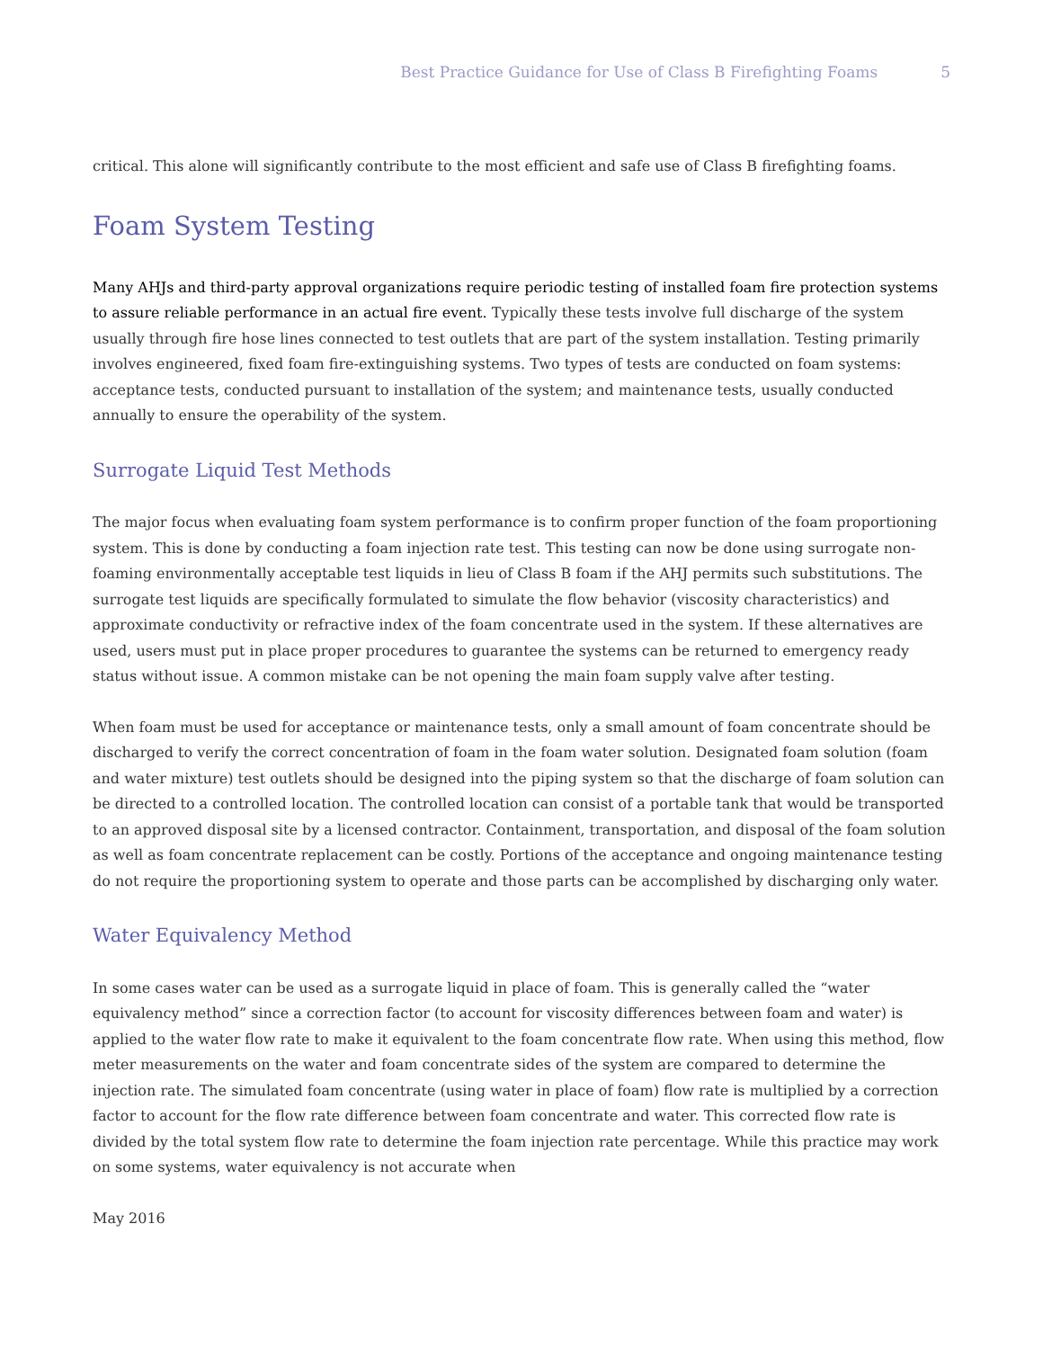Best Practice Guidance for Use of Class B Firefighting Foams 5
critical. This alone will significantly contribute to the most efficient and safe use of Class B firefighting foams.
Foam System Testing
Many AHJs and third-party approval organizations require periodic testing of installed foam fire protection systems to assure reliable performance in an actual fire event. Typically these tests involve full discharge of the system usually through fire hose lines connected to test outlets that are part of the system installation. Testing primarily involves engineered, fixed foam fire-extinguishing systems. Two types of tests are conducted on foam systems: acceptance tests, conducted pursuant to installation of the system; and maintenance tests, usually conducted annually to ensure the operability of the system.
Surrogate Liquid Test Methods
The major focus when evaluating foam system performance is to confirm proper function of the foam proportioning system. This is done by conducting a foam injection rate test. This testing can now be done using surrogate non-foaming environmentally acceptable test liquids in lieu of Class B foam if the AHJ permits such substitutions. The surrogate test liquids are specifically formulated to simulate the flow behavior (viscosity characteristics) and approximate conductivity or refractive index of the foam concentrate used in the system. If these alternatives are used, users must put in place proper procedures to guarantee the systems can be returned to emergency ready status without issue. A common mistake can be not opening the main foam supply valve after testing.
When foam must be used for acceptance or maintenance tests, only a small amount of foam concentrate should be discharged to verify the correct concentration of foam in the foam water solution. Designated foam solution (foam and water mixture) test outlets should be designed into the piping system so that the discharge of foam solution can be directed to a controlled location. The controlled location can consist of a portable tank that would be transported to an approved disposal site by a licensed contractor. Containment, transportation, and disposal of the foam solution as well as foam concentrate replacement can be costly. Portions of the acceptance and ongoing maintenance testing do not require the proportioning system to operate and those parts can be accomplished by discharging only water.
Water Equivalency Method
In some cases water can be used as a surrogate liquid in place of foam. This is generally called the “water equivalency method” since a correction factor (to account for viscosity differences between foam and water) is applied to the water flow rate to make it equivalent to the foam concentrate flow rate. When using this method, flow meter measurements on the water and foam concentrate sides of the system are compared to determine the injection rate. The simulated foam concentrate (using water in place of foam) flow rate is multiplied by a correction factor to account for the flow rate difference between foam concentrate and water. This corrected flow rate is divided by the total system flow rate to determine the foam injection rate percentage. While this practice may work on some systems, water equivalency is not accurate when
May 2016